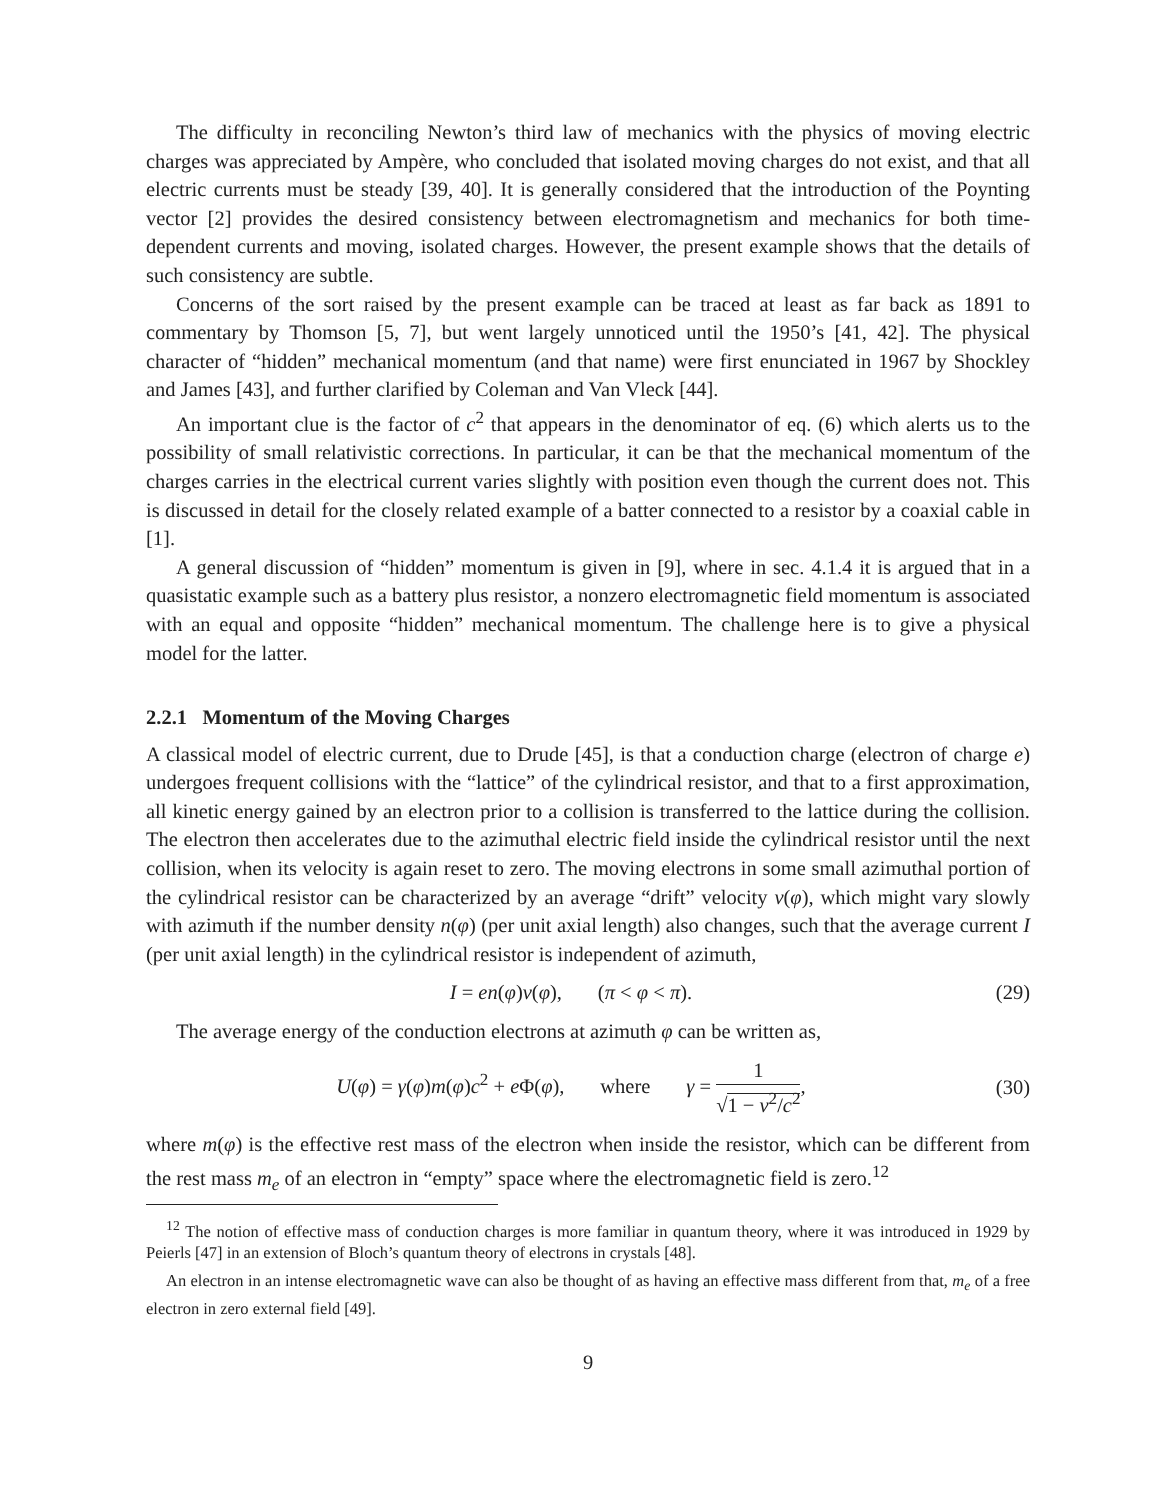The difficulty in reconciling Newton’s third law of mechanics with the physics of moving electric charges was appreciated by Ampère, who concluded that isolated moving charges do not exist, and that all electric currents must be steady [39, 40]. It is generally considered that the introduction of the Poynting vector [2] provides the desired consistency between electromagnetism and mechanics for both time-dependent currents and moving, isolated charges. However, the present example shows that the details of such consistency are subtle.
Concerns of the sort raised by the present example can be traced at least as far back as 1891 to commentary by Thomson [5, 7], but went largely unnoticed until the 1950’s [41, 42]. The physical character of “hidden” mechanical momentum (and that name) were first enunciated in 1967 by Shockley and James [43], and further clarified by Coleman and Van Vleck [44].
An important clue is the factor of c<sup>2</sup> that appears in the denominator of eq. (6) which alerts us to the possibility of small relativistic corrections. In particular, it can be that the mechanical momentum of the charges carries in the electrical current varies slightly with position even though the current does not. This is discussed in detail for the closely related example of a batter connected to a resistor by a coaxial cable in [1].
A general discussion of “hidden” momentum is given in [9], where in sec. 4.1.4 it is argued that in a quasistatic example such as a battery plus resistor, a nonzero electromagnetic field momentum is associated with an equal and opposite “hidden” mechanical momentum. The challenge here is to give a physical model for the latter.
2.2.1 Momentum of the Moving Charges
A classical model of electric current, due to Drude [45], is that a conduction charge (electron of charge e) undergoes frequent collisions with the “lattice” of the cylindrical resistor, and that to a first approximation, all kinetic energy gained by an electron prior to a collision is transferred to the lattice during the collision. The electron then accelerates due to the azimuthal electric field inside the cylindrical resistor until the next collision, when its velocity is again reset to zero. The moving electrons in some small azimuthal portion of the cylindrical resistor can be characterized by an average “drift” velocity v(φ), which might vary slowly with azimuth if the number density n(φ) (per unit axial length) also changes, such that the average current I (per unit axial length) in the cylindrical resistor is independent of azimuth,
I = en(φ)v(φ), (π < φ < π). (29)
The average energy of the conduction electrons at azimuth φ can be written as,
U(φ) = γ(φ)m(φ)c<sup>2</sup> + e Φ(φ), where γ = 1 √1 − v<sup>2</sup>/c<sup>2</sup>, (30)
where m(φ) is the effective rest mass of the electron when inside the resistor, which can be different from the rest mass m<sub>e</sub> of an electron in “empty” space where the electromagnetic field is zero.<sup>12</sup>
<sup>12</sup> The notion of effective mass of conduction charges is more familiar in quantum theory, where it was introduced in 1929 by Peierls [47] in an extension of Bloch’s quantum theory of electrons in crystals [48].
An electron in an intense electromagnetic wave can also be thought of as having an effective mass different from that, m<sub>e</sub> of a free electron in zero external field [49].
9